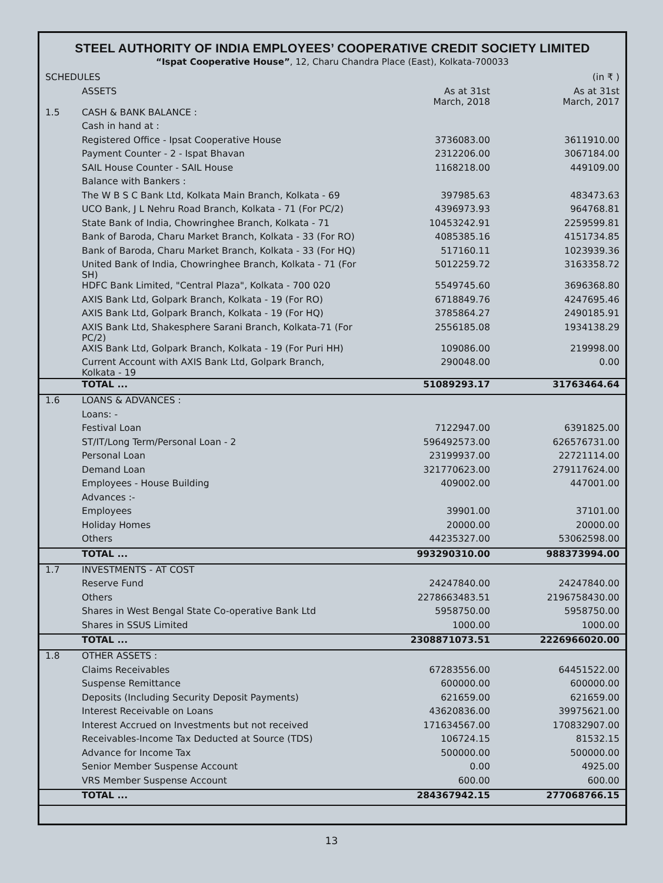STEEL AUTHORITY OF INDIA EMPLOYEES’ COOPERATIVE CREDIT SOCIETY LIMITED
“Ispat Cooperative House”, 12, Charu Chandra Place (East), Kolkata-700033
| SCHEDULES | | | (in ₹ ) |
| | ASSETS | As at 31st March, 2018 | As at 31st March, 2017 |
| 1.5 | CASH & BANK BALANCE : | | |
| | Cash in hand at : | | |
| | Registered Office - Ipsat Cooperative House | 3736083.00 | 3611910.00 |
| | Payment Counter - 2 - Ispat Bhavan | 2312206.00 | 3067184.00 |
| | SAIL House Counter - SAIL House | 1168218.00 | 449109.00 |
| | Balance with Bankers : | | |
| | The W B S C Bank Ltd, Kolkata Main Branch, Kolkata - 69 | 397985.63 | 483473.63 |
| | UCO Bank, J L Nehru Road Branch, Kolkata - 71 (For PC/2) | 4396973.93 | 964768.81 |
| | State Bank of India, Chowringhee Branch, Kolkata - 71 | 10453242.91 | 2259599.81 |
| | Bank of Baroda, Charu Market Branch, Kolkata - 33 (For RO) | 4085385.16 | 4151734.85 |
| | Bank of Baroda, Charu Market Branch, Kolkata - 33 (For HQ) | 517160.11 | 1023939.36 |
| | United Bank of India, Chowringhee Branch, Kolkata - 71 (For SH) | 5012259.72 | 3163358.72 |
| | HDFC Bank Limited, "Central Plaza", Kolkata - 700 020 | 5549745.60 | 3696368.80 |
| | AXIS Bank Ltd, Golpark Branch, Kolkata - 19 (For RO) | 6718849.76 | 4247695.46 |
| | AXIS Bank Ltd, Golpark Branch, Kolkata - 19 (For HQ) | 3785864.27 | 2490185.91 |
| | AXIS Bank Ltd, Shakesphere Sarani Branch, Kolkata-71 (For PC/2) | 2556185.08 | 1934138.29 |
| | AXIS Bank Ltd, Golpark Branch, Kolkata - 19 (For Puri HH) | 109086.00 | 219998.00 |
| | Current Account with AXIS Bank Ltd, Golpark Branch, Kolkata - 19 | 290048.00 | 0.00 |
| | TOTAL ... | 51089293.17 | 31763464.64 |
| 1.6 | LOANS & ADVANCES : | | |
| | Loans: - | | |
| | Festival Loan | 7122947.00 | 6391825.00 |
| | ST/IT/Long Term/Personal Loan - 2 | 596492573.00 | 626576731.00 |
| | Personal Loan | 23199937.00 | 22721114.00 |
| | Demand Loan | 321770623.00 | 279117624.00 |
| | Employees - House Building | 409002.00 | 447001.00 |
| | Advances :- | | |
| | Employees | 39901.00 | 37101.00 |
| | Holiday Homes | 20000.00 | 20000.00 |
| | Others | 44235327.00 | 53062598.00 |
| | TOTAL ... | 993290310.00 | 988373994.00 |
| 1.7 | INVESTMENTS - AT COST | | |
| | Reserve Fund | 24247840.00 | 24247840.00 |
| | Others | 2278663483.51 | 2196758430.00 |
| | Shares in West Bengal State Co-operative Bank Ltd | 5958750.00 | 5958750.00 |
| | Shares in SSUS Limited | 1000.00 | 1000.00 |
| | TOTAL ... | 2308871073.51 | 2226966020.00 |
| 1.8 | OTHER ASSETS : | | |
| | Claims Receivables | 67283556.00 | 64451522.00 |
| | Suspense Remittance | 600000.00 | 600000.00 |
| | Deposits (Including Security Deposit Payments) | 621659.00 | 621659.00 |
| | Interest Receivable on Loans | 43620836.00 | 39975621.00 |
| | Interest Accrued on Investments but not received | 171634567.00 | 170832907.00 |
| | Receivables-Income Tax Deducted at Source (TDS) | 106724.15 | 81532.15 |
| | Advance for Income Tax | 500000.00 | 500000.00 |
| | Senior Member Suspense Account | 0.00 | 4925.00 |
| | VRS Member Suspense Account | 600.00 | 600.00 |
| | TOTAL ... | 284367942.15 | 277068766.15 |
13